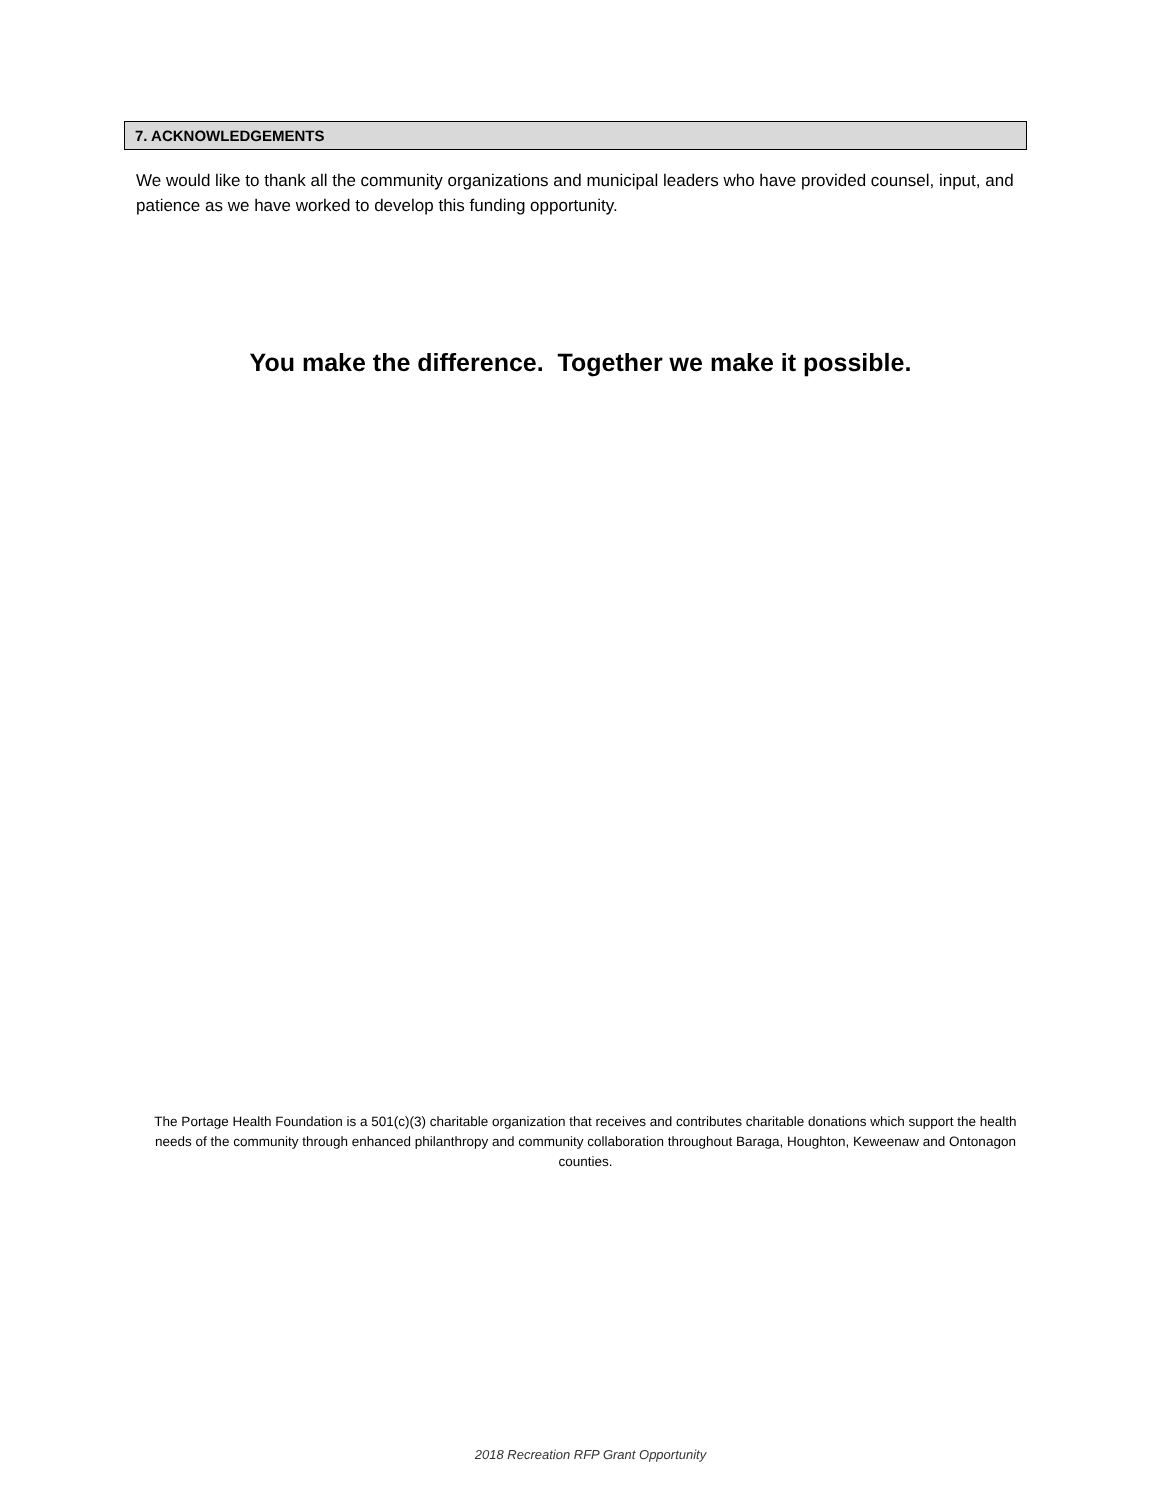7. ACKNOWLEDGEMENTS
We would like to thank all the community organizations and municipal leaders who have provided counsel, input, and patience as we have worked to develop this funding opportunity.
You make the difference. Together we make it possible.
The Portage Health Foundation is a 501(c)(3) charitable organization that receives and contributes charitable donations which support the health needs of the community through enhanced philanthropy and community collaboration throughout Baraga, Houghton, Keweenaw and Ontonagon counties.
2018 Recreation RFP Grant Opportunity